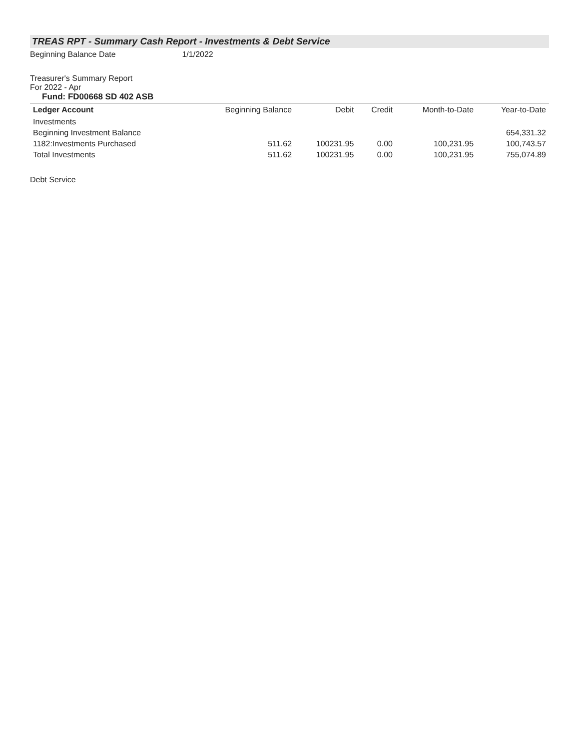TREAS RPT - Summary Cash Report - Investments & Debt Service
Beginning Balance Date 1/1/2022
Treasurer's Summary Report
For 2022 - Apr
Fund: FD00668 SD 402 ASB
| Ledger Account | Beginning Balance | Debit | Credit | Month-to-Date | Year-to-Date |
| --- | --- | --- | --- | --- | --- |
| Investments | | | | | |
| Beginning Investment Balance | | | | | 654,331.32 |
| 1182:Investments Purchased | 511.62 | 100231.95 | 0.00 | 100,231.95 | 100,743.57 |
| Total Investments | 511.62 | 100231.95 | 0.00 | 100,231.95 | 755,074.89 |
Debt Service